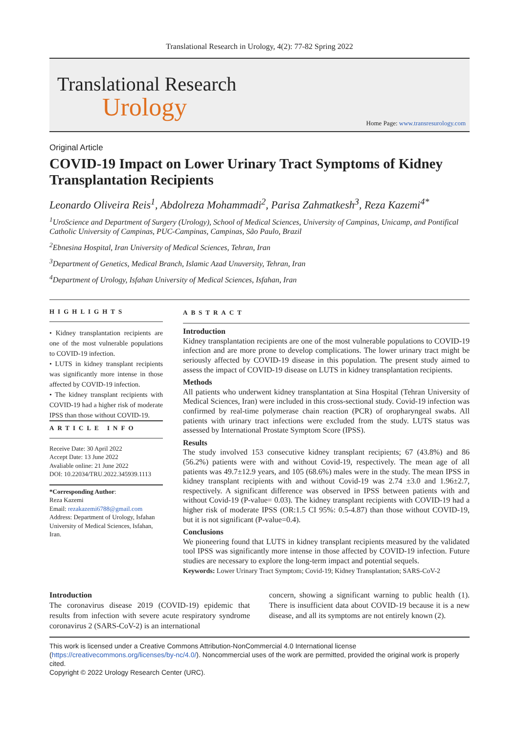Translational Research in Urology, 4(2): 77-82 Spring 2022
Translational Research
Urology
Home Page: www.transresurology.com
Original Article
COVID-19 Impact on Lower Urinary Tract Symptoms of Kidney Transplantation Recipients
Leonardo Oliveira Reis<sup>1</sup>, Abdolreza Mohammadi<sup>2</sup>, Parisa Zahmatkesh<sup>3</sup>, Reza Kazemi<sup>4*</sup>
<sup>1</sup> UroScience and Department of Surgery (Urology), School of Medical Sciences, University of Campinas, Unicamp, and Pontifical Catholic University of Campinas, PUC-Campinas, Campinas, São Paulo, Brazil
<sup>2</sup> Ebnesina Hospital, Iran University of Medical Sciences, Tehran, Iran
<sup>3</sup> Department of Genetics, Medical Branch, Islamic Azad Unuversity, Tehran, Iran
<sup>4</sup> Department of Urology, Isfahan University of Medical Sciences, Isfahan, Iran
HIGHLIGHTS
• Kidney transplantation recipients are one of the most vulnerable populations to COVID-19 infection.
• LUTS in kidney transplant recipients was significantly more intense in those affected by COVID-19 infection.
• The kidney transplant recipients with COVID-19 had a higher risk of moderate IPSS than those without COVID-19.
ARTICLE INFO
Receive Date: 30 April 2022
Accept Date: 13 June 2022
Avaliable online: 21 June 2022
DOI: 10.22034/TRU.2022.345939.1113
*Corresponding Author:
Reza Kazemi
Email: rezakazemi6788@gmail.com
Address: Department of Urology, Isfahan University of Medical Sciences, Isfahan, Iran.
ABSTRACT
Introduction
Kidney transplantation recipients are one of the most vulnerable populations to COVID-19 infection and are more prone to develop complications. The lower urinary tract might be seriously affected by COVID-19 disease in this population. The present study aimed to assess the impact of COVID-19 disease on LUTS in kidney transplantation recipients.
Methods
All patients who underwent kidney transplantation at Sina Hospital (Tehran University of Medical Sciences, Iran) were included in this cross-sectional study. Covid-19 infection was confirmed by real-time polymerase chain reaction (PCR) of oropharyngeal swabs. All patients with urinary tract infections were excluded from the study. LUTS status was assessed by International Prostate Symptom Score (IPSS).
Results
The study involved 153 consecutive kidney transplant recipients; 67 (43.8%) and 86 (56.2%) patients were with and without Covid-19, respectively. The mean age of all patients was 49.7±12.9 years, and 105 (68.6%) males were in the study. The mean IPSS in kidney transplant recipients with and without Covid-19 was 2.74 ±3.0 and 1.96±2.7, respectively. A significant difference was observed in IPSS between patients with and without Covid-19 (P-value= 0.03). The kidney transplant recipients with COVID-19 had a higher risk of moderate IPSS (OR:1.5 CI 95%: 0.5-4.87) than those without COVID-19, but it is not significant (P-value=0.4).
Conclusions
We pioneering found that LUTS in kidney transplant recipients measured by the validated tool IPSS was significantly more intense in those affected by COVID-19 infection. Future studies are necessary to explore the long-term impact and potential sequels.
Keywords: Lower Urinary Tract Symptom; Covid-19; Kidney Transplantation; SARS-CoV-2
Introduction
The coronavirus disease 2019 (COVID-19) epidemic that results from infection with severe acute respiratory syndrome coronavirus 2 (SARS-CoV-2) is an international
concern, showing a significant warning to public health (1). There is insufficient data about COVID-19 because it is a new disease, and all its symptoms are not entirely known (2).
This work is licensed under a Creative Commons Attribution-NonCommercial 4.0 International license (https://creativecommons.org/licenses/by-nc/4.0/). Noncommercial uses of the work are permitted, provided the original work is properly cited.
Copyright © 2022 Urology Research Center (URC).